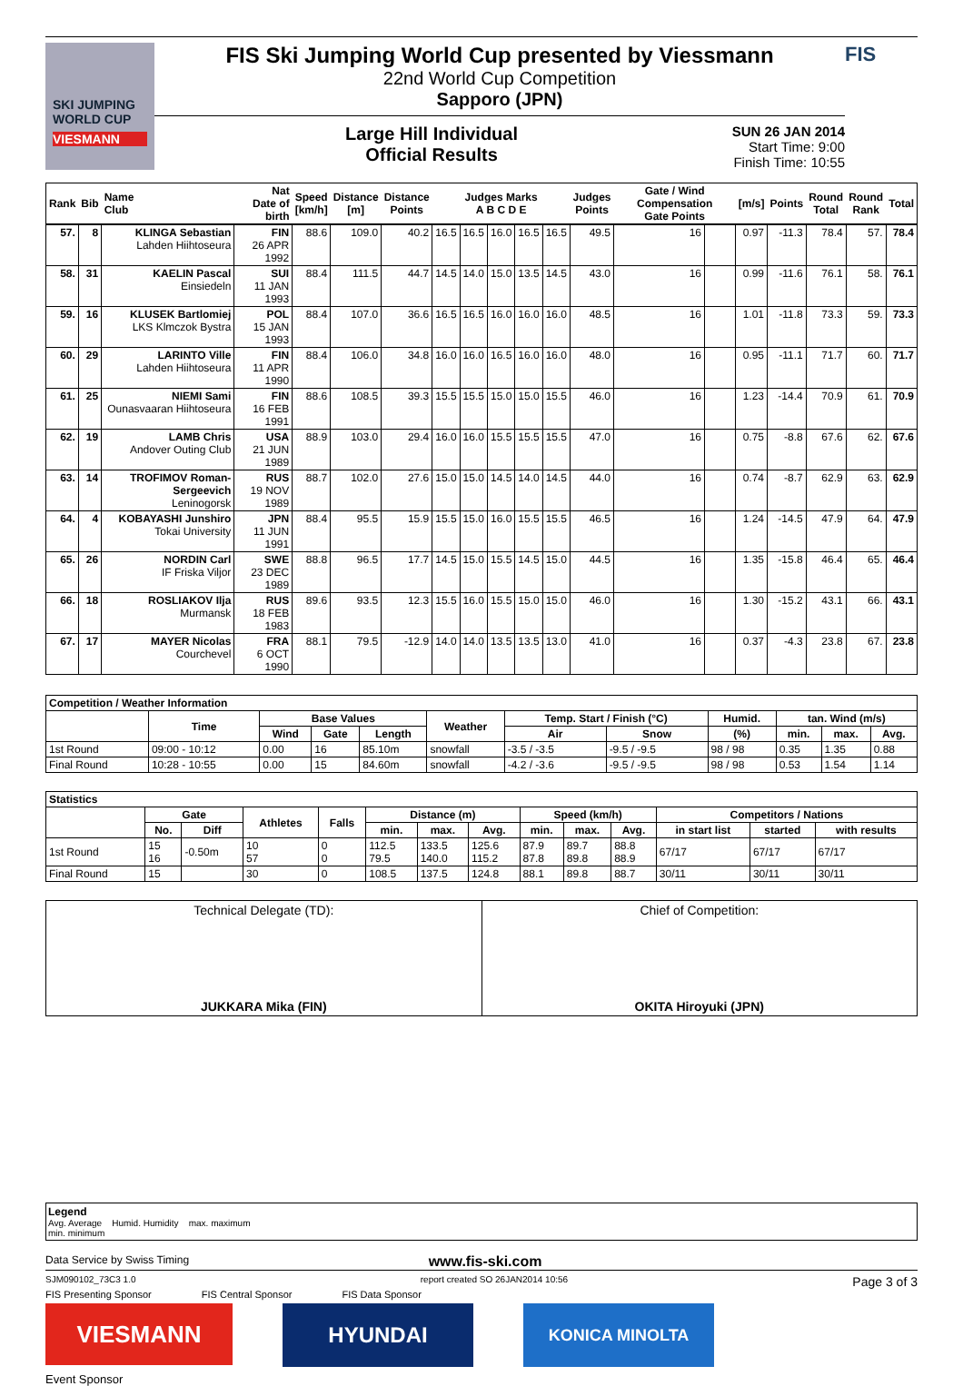SKI JUMPING WORLD CUP
VIESMANN
FIS Ski Jumping World Cup presented by Viessmann
22nd World Cup Competition
Sapporo (JPN)
Large Hill Individual
Official Results
SUN 26 JAN 2014
Start Time: 9:00
Finish Time: 10:55
FIS
| Rank | Bib | Name Club | Nat Date of birth | Speed [km/h] | Distance [m] | Distance Points | Judges Marks A B C D E | | | | | Judges Points | Gate / Wind Compensation Gate Points | | [m/s] | Points | Round Total | Round Rank | Total |
| --- | --- | --- | --- | --- | --- | --- | --- | --- | --- | --- | --- | --- | --- | --- | --- | --- | --- | --- | --- |
| 57. | 8 | KLINGA Sebastian Lahden Hiihtoseura | FIN 26 APR 1992 | 88.6 | 109.0 | 40.2 | 16.5 | 16.5 | 16.0 | 16.5 | 16.5 | 49.5 | 16 | | 0.97 | -11.3 | 78.4 | 57. | 78.4 |
| 58. | 31 | KAELIN Pascal Einsiedeln | SUI 11 JAN 1993 | 88.4 | 111.5 | 44.7 | 14.5 | 14.0 | 15.0 | 13.5 | 14.5 | 43.0 | 16 | | 0.99 | -11.6 | 76.1 | 58. | 76.1 |
| 59. | 16 | KLUSEK Bartlomiej LKS Klmczok Bystra | POL 15 JAN 1993 | 88.4 | 107.0 | 36.6 | 16.5 | 16.5 | 16.0 | 16.0 | 16.0 | 48.5 | 16 | | 1.01 | -11.8 | 73.3 | 59. | 73.3 |
| 60. | 29 | LARINTO Ville Lahden Hiihtoseura | FIN 11 APR 1990 | 88.4 | 106.0 | 34.8 | 16.0 | 16.0 | 16.5 | 16.0 | 16.0 | 48.0 | 16 | | 0.95 | -11.1 | 71.7 | 60. | 71.7 |
| 61. | 25 | NIEMI Sami Ounasvaaran Hiihtoseura | FIN 16 FEB 1991 | 88.6 | 108.5 | 39.3 | 15.5 | 15.5 | 15.0 | 15.0 | 15.5 | 46.0 | 16 | | 1.23 | -14.4 | 70.9 | 61. | 70.9 |
| 62. | 19 | LAMB Chris Andover Outing Club | USA 21 JUN 1989 | 88.9 | 103.0 | 29.4 | 16.0 | 16.0 | 15.5 | 15.5 | 15.5 | 47.0 | 16 | | 0.75 | -8.8 | 67.6 | 62. | 67.6 |
| 63. | 14 | TROFIMOV Roman-Sergeevich Leninogorsk | RUS 19 NOV 1989 | 88.7 | 102.0 | 27.6 | 15.0 | 15.0 | 14.5 | 14.0 | 14.5 | 44.0 | 16 | | 0.74 | -8.7 | 62.9 | 63. | 62.9 |
| 64. | 4 | KOBAYASHI Junshiro Tokai University | JPN 11 JUN 1991 | 88.4 | 95.5 | 15.9 | 15.5 | 15.0 | 16.0 | 15.5 | 15.5 | 46.5 | 16 | | 1.24 | -14.5 | 47.9 | 64. | 47.9 |
| 65. | 26 | NORDIN Carl IF Friska Viljor | SWE 23 DEC 1989 | 88.8 | 96.5 | 17.7 | 14.5 | 15.0 | 15.5 | 14.5 | 15.0 | 44.5 | 16 | | 1.35 | -15.8 | 46.4 | 65. | 46.4 |
| 66. | 18 | ROSLIAKOV Ilja Murmansk | RUS 18 FEB 1983 | 89.6 | 93.5 | 12.3 | 15.5 | 16.0 | 15.5 | 15.0 | 15.0 | 46.0 | 16 | | 1.30 | -15.2 | 43.1 | 66. | 43.1 |
| 67. | 17 | MAYER Nicolas Courchevel | FRA 6 OCT 1990 | 88.1 | 79.5 | -12.9 | 14.0 | 14.0 | 13.5 | 13.5 | 13.0 | 41.0 | 16 | | 0.37 | -4.3 | 23.8 | 67. | 23.8 |
| Competition / Weather Information | | | | | | | | | | | |
| --- | --- | --- | --- | --- | --- | --- | --- | --- | --- | --- | --- |
| | Time | Base Values | | | Weather | Temp. Start / Finish (°C) | | Humid. | tan. Wind (m/s) | | |
| | | Wind | Gate | Length | | Air | Snow | (%) | min. | max. | Avg. |
| 1st Round | 09:00 - 10:12 | 0.00 | 16 | 85.10m | snowfall | -3.5 / -3.5 | -9.5 / -9.5 | 98 / 98 | 0.35 | 1.35 | 0.88 |
| Final Round | 10:28 - 10:55 | 0.00 | 15 | 84.60m | snowfall | -4.2 / -3.6 | -9.5 / -9.5 | 98 / 98 | 0.53 | 1.54 | 1.14 |
| Statistics | | | | | | | | | | | | | |
| --- | --- | --- | --- | --- | --- | --- | --- | --- | --- | --- | --- | --- | --- |
| | Gate | | Athletes | Falls | Distance (m) | | | Speed (km/h) | | | Competitors / Nations | | |
| | No. | Diff | | | min. | max. | Avg. | min. | max. | Avg. | in start list | started | with results |
| 1st Round | 15 16 | -0.50m | 10 57 | 0 0 | 112.5 79.5 | 133.5 140.0 | 125.6 115.2 | 87.9 87.8 | 89.7 89.8 | 88.8 88.9 | 67/17 | 67/17 | 67/17 |
| Final Round | 15 | | 30 | 0 | 108.5 | 137.5 | 124.8 | 88.1 | 89.8 | 88.7 | 30/11 | 30/11 | 30/11 |
Technical Delegate (TD):
JUKKARA Mika (FIN)
Chief of Competition:
OKITA Hiroyuki (JPN)
Legend
Avg. Average Humid. Humidity max. maximum
min. minimum
Data Service by Swiss Timing www.fis-ski.com
SJM090102_73C3 1.0 report created SO 26JAN2014 10:56 Page 3 of 3
FIS Presenting Sponsor FIS Central Sponsor FIS Data Sponsor
VIESMANN
HYUNDAI
KONICA MINOLTA
Event Sponsor